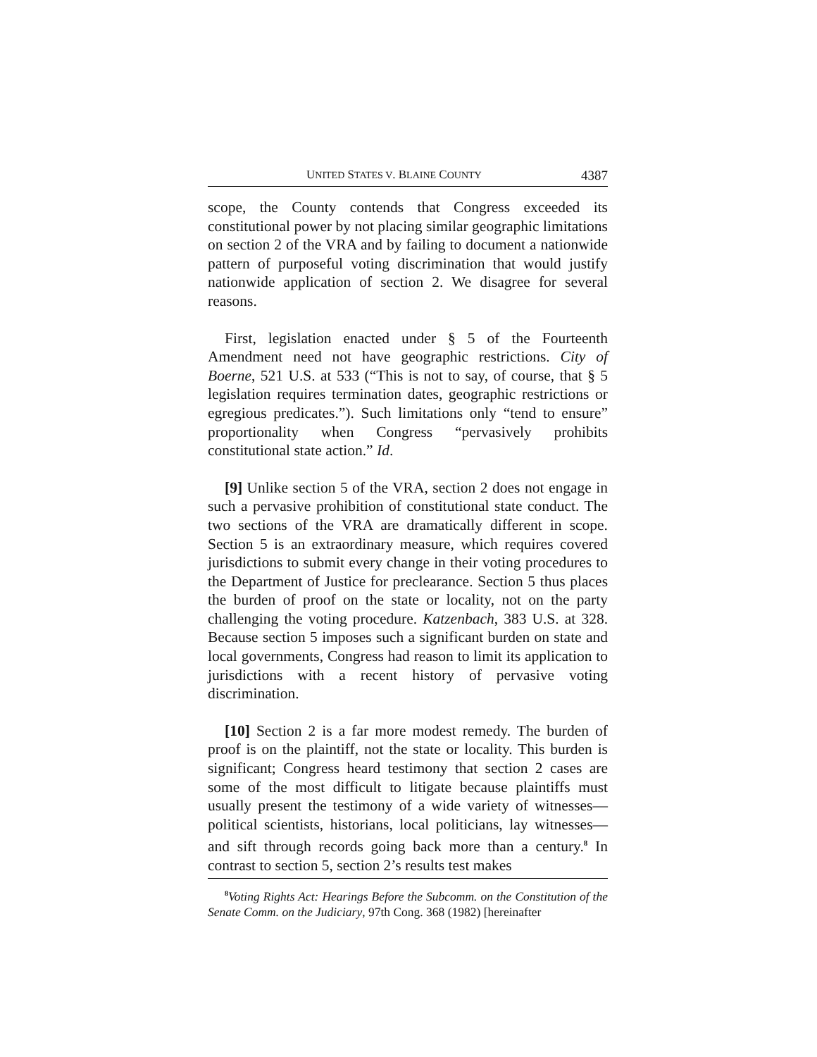UNITED STATES V. BLAINE COUNTY 4387
scope, the County contends that Congress exceeded its constitutional power by not placing similar geographic limitations on section 2 of the VRA and by failing to document a nationwide pattern of purposeful voting discrimination that would justify nationwide application of section 2. We disagree for several reasons.
First, legislation enacted under § 5 of the Fourteenth Amendment need not have geographic restrictions. City of Boerne, 521 U.S. at 533 (“This is not to say, of course, that § 5 legislation requires termination dates, geographic restrictions or egregious predicates.”). Such limitations only “tend to ensure” proportionality when Congress “pervasively prohibits constitutional state action.” Id.
[9] Unlike section 5 of the VRA, section 2 does not engage in such a pervasive prohibition of constitutional state conduct. The two sections of the VRA are dramatically different in scope. Section 5 is an extraordinary measure, which requires covered jurisdictions to submit every change in their voting procedures to the Department of Justice for preclearance. Section 5 thus places the burden of proof on the state or locality, not on the party challenging the voting procedure. Katzenbach, 383 U.S. at 328. Because section 5 imposes such a significant burden on state and local governments, Congress had reason to limit its application to jurisdictions with a recent history of pervasive voting discrimination.
[10] Section 2 is a far more modest remedy. The burden of proof is on the plaintiff, not the state or locality. This burden is significant; Congress heard testimony that section 2 cases are some of the most difficult to litigate because plaintiffs must usually present the testimony of a wide variety of witnesses—political scientists, historians, local politicians, lay witnesses—and sift through records going back more than a century.<sup>8</sup> In contrast to section 5, section 2’s results test makes
<sup>8</sup> Voting Rights Act: Hearings Before the Subcomm. on the Constitution of the Senate Comm. on the Judiciary, 97th Cong. 368 (1982) [hereinafter